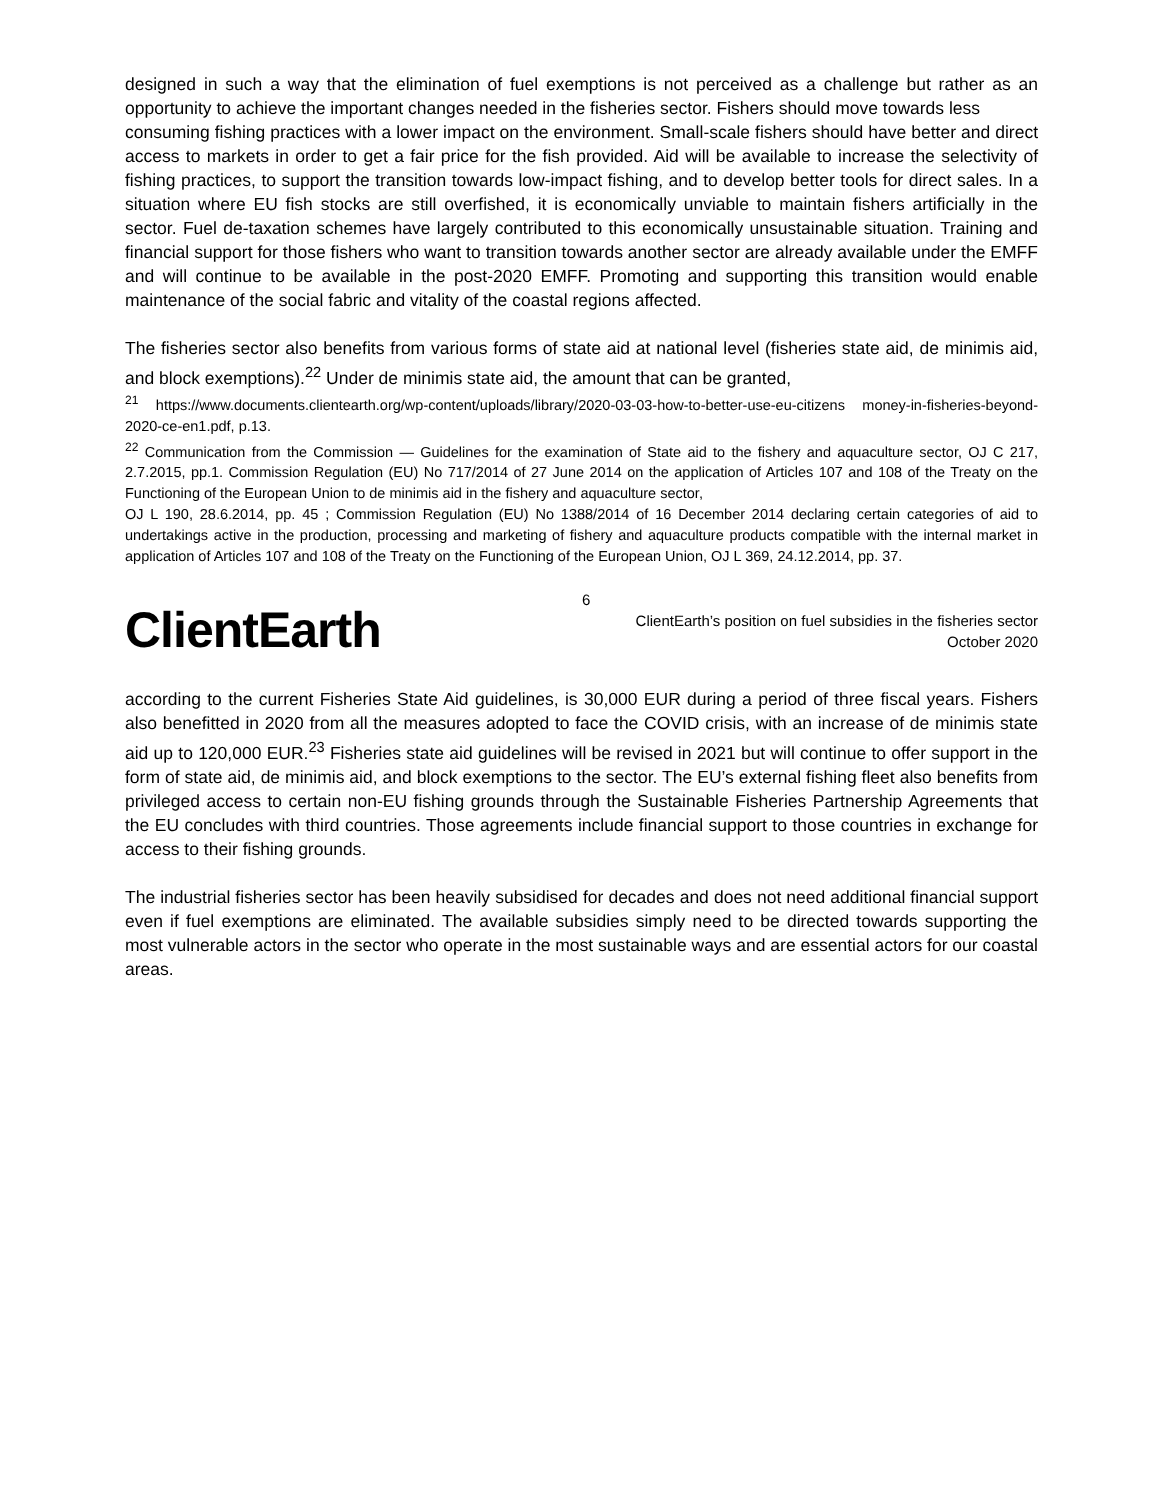designed in such a way that the elimination of fuel exemptions is not perceived as a challenge but rather as an opportunity to achieve the important changes needed in the fisheries sector. Fishers should move towards less
consuming fishing practices with a lower impact on the environment. Small-scale fishers should have better and direct access to markets in order to get a fair price for the fish provided. Aid will be available to increase the selectivity of fishing practices, to support the transition towards low-impact fishing, and to develop better tools for direct sales. In a situation where EU fish stocks are still overfished, it is economically unviable to maintain fishers artificially in the sector. Fuel de-taxation schemes have largely contributed to this economically unsustainable situation. Training and financial support for those fishers who want to transition towards another sector are already available under the EMFF and will continue to be available in the post-2020 EMFF. Promoting and supporting this transition would enable maintenance of the social fabric and vitality of the coastal regions affected.
The fisheries sector also benefits from various forms of state aid at national level (fisheries state aid, de minimis aid, and block exemptions).<sup>22</sup> Under de minimis state aid, the amount that can be granted,
<sup>21</sup> https://www.documents.clientearth.org/wp-content/uploads/library/2020-03-03-how-to-better-use-eu-citizens money-in-fisheries-beyond-2020-ce-en1.pdf, p.13.
<sup>22</sup> Communication from the Commission — Guidelines for the examination of State aid to the fishery and aquaculture sector, OJ C 217, 2.7.2015, pp.1. Commission Regulation (EU) No 717/2014 of 27 June 2014 on the application of Articles 107 and 108 of the Treaty on the Functioning of the European Union to de minimis aid in the fishery and aquaculture sector,
OJ L 190, 28.6.2014, pp. 45 ; Commission Regulation (EU) No 1388/2014 of 16 December 2014 declaring certain categories of aid to undertakings active in the production, processing and marketing of fishery and aquaculture products compatible with the internal market in application of Articles 107 and 108 of the Treaty on the Functioning of the European Union, OJ L 369, 24.12.2014, pp. 37.
ClientEarth
6
ClientEarth’s position on fuel subsidies in the fisheries sector
October 2020
according to the current Fisheries State Aid guidelines, is 30,000 EUR during a period of three fiscal years. Fishers also benefitted in 2020 from all the measures adopted to face the COVID crisis, with an increase of de minimis state aid up to 120,000 EUR.<sup>23</sup> Fisheries state aid guidelines will be revised in 2021 but will continue to offer support in the form of state aid, de minimis aid, and block exemptions to the sector. The EU’s external fishing fleet also benefits from privileged access to certain non-EU fishing grounds through the Sustainable Fisheries Partnership Agreements that the EU concludes with third countries. Those agreements include financial support to those countries in exchange for access to their fishing grounds.
The industrial fisheries sector has been heavily subsidised for decades and does not need additional financial support even if fuel exemptions are eliminated. The available subsidies simply need to be directed towards supporting the most vulnerable actors in the sector who operate in the most sustainable ways and are essential actors for our coastal areas.